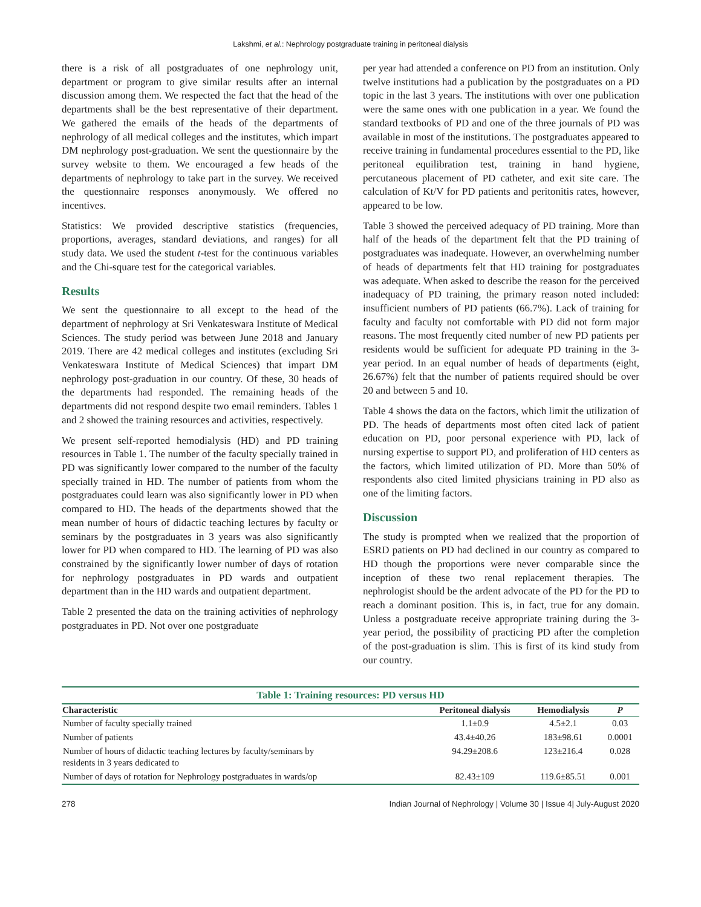Lakshmi, et al.: Nephrology postgraduate training in peritoneal dialysis
there is a risk of all postgraduates of one nephrology unit, department or program to give similar results after an internal discussion among them. We respected the fact that the head of the departments shall be the best representative of their department. We gathered the emails of the heads of the departments of nephrology of all medical colleges and the institutes, which impart DM nephrology post-graduation. We sent the questionnaire by the survey website to them. We encouraged a few heads of the departments of nephrology to take part in the survey. We received the questionnaire responses anonymously. We offered no incentives.
Statistics: We provided descriptive statistics (frequencies, proportions, averages, standard deviations, and ranges) for all study data. We used the student t-test for the continuous variables and the Chi-square test for the categorical variables.
Results
We sent the questionnaire to all except to the head of the department of nephrology at Sri Venkateswara Institute of Medical Sciences. The study period was between June 2018 and January 2019. There are 42 medical colleges and institutes (excluding Sri Venkateswara Institute of Medical Sciences) that impart DM nephrology post-graduation in our country. Of these, 30 heads of the departments had responded. The remaining heads of the departments did not respond despite two email reminders. Tables 1 and 2 showed the training resources and activities, respectively.
We present self-reported hemodialysis (HD) and PD training resources in Table 1. The number of the faculty specially trained in PD was significantly lower compared to the number of the faculty specially trained in HD. The number of patients from whom the postgraduates could learn was also significantly lower in PD when compared to HD. The heads of the departments showed that the mean number of hours of didactic teaching lectures by faculty or seminars by the postgraduates in 3 years was also significantly lower for PD when compared to HD. The learning of PD was also constrained by the significantly lower number of days of rotation for nephrology postgraduates in PD wards and outpatient department than in the HD wards and outpatient department.
Table 2 presented the data on the training activities of nephrology postgraduates in PD. Not over one postgraduate
per year had attended a conference on PD from an institution. Only twelve institutions had a publication by the postgraduates on a PD topic in the last 3 years. The institutions with over one publication were the same ones with one publication in a year. We found the standard textbooks of PD and one of the three journals of PD was available in most of the institutions. The postgraduates appeared to receive training in fundamental procedures essential to the PD, like peritoneal equilibration test, training in hand hygiene, percutaneous placement of PD catheter, and exit site care. The calculation of Kt/V for PD patients and peritonitis rates, however, appeared to be low.
Table 3 showed the perceived adequacy of PD training. More than half of the heads of the department felt that the PD training of postgraduates was inadequate. However, an overwhelming number of heads of departments felt that HD training for postgraduates was adequate. When asked to describe the reason for the perceived inadequacy of PD training, the primary reason noted included: insufficient numbers of PD patients (66.7%). Lack of training for faculty and faculty not comfortable with PD did not form major reasons. The most frequently cited number of new PD patients per residents would be sufficient for adequate PD training in the 3-year period. In an equal number of heads of departments (eight, 26.67%) felt that the number of patients required should be over 20 and between 5 and 10.
Table 4 shows the data on the factors, which limit the utilization of PD. The heads of departments most often cited lack of patient education on PD, poor personal experience with PD, lack of nursing expertise to support PD, and proliferation of HD centers as the factors, which limited utilization of PD. More than 50% of respondents also cited limited physicians training in PD also as one of the limiting factors.
Discussion
The study is prompted when we realized that the proportion of ESRD patients on PD had declined in our country as compared to HD though the proportions were never comparable since the inception of these two renal replacement therapies. The nephrologist should be the ardent advocate of the PD for the PD to reach a dominant position. This is, in fact, true for any domain. Unless a postgraduate receive appropriate training during the 3-year period, the possibility of practicing PD after the completion of the post-graduation is slim. This is first of its kind study from our country.
Table 1: Training resources: PD versus HD
| Characteristic | Peritoneal dialysis | Hemodialysis | P |
| --- | --- | --- | --- |
| Number of faculty specially trained | 1.1±0.9 | 4.5±2.1 | 0.03 |
| Number of patients | 43.4±40.26 | 183±98.61 | 0.0001 |
| Number of hours of didactic teaching lectures by faculty/seminars by residents in 3 years dedicated to | 94.29±208.6 | 123±216.4 | 0.028 |
| Number of days of rotation for Nephrology postgraduates in wards/op | 82.43±109 | 119.6±85.51 | 0.001 |
278 Indian Journal of Nephrology | Volume 30 | Issue 4| July-August 2020